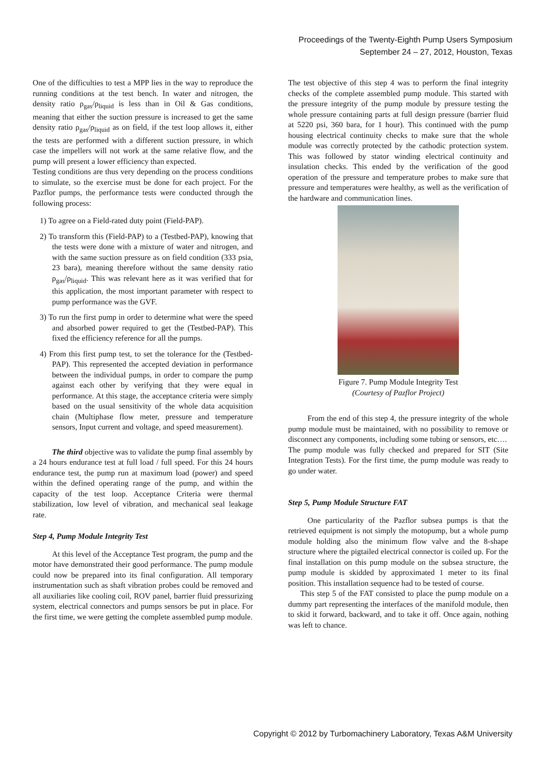Proceedings of the Twenty-Eighth Pump Users Symposium
September 24 – 27, 2012, Houston, Texas
One of the difficulties to test a MPP lies in the way to reproduce the running conditions at the test bench. In water and nitrogen, the density ratio ρ<sub>gas</sub>/ρ<sub>liquid</sub> is less than in Oil & Gas conditions, meaning that either the suction pressure is increased to get the same density ratio ρ<sub>gas</sub>/ρ<sub>liquid</sub> as on field, if the test loop allows it, either the tests are performed with a different suction pressure, in which case the impellers will not work at the same relative flow, and the pump will present a lower efficiency than expected.
Testing conditions are thus very depending on the process conditions to simulate, so the exercise must be done for each project. For the Pazflor pumps, the performance tests were conducted through the following process:
1) To agree on a Field-rated duty point (Field-PAP).
2) To transform this (Field-PAP) to a (Testbed-PAP), knowing that the tests were done with a mixture of water and nitrogen, and with the same suction pressure as on field condition (333 psia, 23 bara), meaning therefore without the same density ratio ρ<sub>gas</sub>/ρ<sub>liquid</sub>. This was relevant here as it was verified that for this application, the most important parameter with respect to pump performance was the GVF.
3) To run the first pump in order to determine what were the speed and absorbed power required to get the (Testbed-PAP). This fixed the efficiency reference for all the pumps.
4) From this first pump test, to set the tolerance for the (Testbed-PAP). This represented the accepted deviation in performance between the individual pumps, in order to compare the pump against each other by verifying that they were equal in performance. At this stage, the acceptance criteria were simply based on the usual sensitivity of the whole data acquisition chain (Multiphase flow meter, pressure and temperature sensors, Input current and voltage, and speed measurement).
The third objective was to validate the pump final assembly by a 24 hours endurance test at full load / full speed. For this 24 hours endurance test, the pump run at maximum load (power) and speed within the defined operating range of the pump, and within the capacity of the test loop. Acceptance Criteria were thermal stabilization, low level of vibration, and mechanical seal leakage rate.
Step 4, Pump Module Integrity Test
At this level of the Acceptance Test program, the pump and the motor have demonstrated their good performance. The pump module could now be prepared into its final configuration. All temporary instrumentation such as shaft vibration probes could be removed and all auxiliaries like cooling coil, ROV panel, barrier fluid pressurizing system, electrical connectors and pumps sensors be put in place. For the first time, we were getting the complete assembled pump module.
The test objective of this step 4 was to perform the final integrity checks of the complete assembled pump module. This started with the pressure integrity of the pump module by pressure testing the whole pressure containing parts at full design pressure (barrier fluid at 5220 psi, 360 bara, for 1 hour). This continued with the pump housing electrical continuity checks to make sure that the whole module was correctly protected by the cathodic protection system. This was followed by stator winding electrical continuity and insulation checks. This ended by the verification of the good operation of the pressure and temperature probes to make sure that pressure and temperatures were healthy, as well as the verification of the hardware and communication lines.
Figure 7. Pump Module Integrity Test
(Courtesy of Pazflor Project)
From the end of this step 4, the pressure integrity of the whole pump module must be maintained, with no possibility to remove or disconnect any components, including some tubing or sensors, etc….
The pump module was fully checked and prepared for SIT (Site Integration Tests). For the first time, the pump module was ready to go under water.
Step 5, Pump Module Structure FAT
One particularity of the Pazflor subsea pumps is that the retrieved equipment is not simply the motopump, but a whole pump module holding also the minimum flow valve and the 8-shape structure where the pigtailed electrical connector is coiled up. For the final installation on this pump module on the subsea structure, the pump module is skidded by approximated 1 meter to its final position. This installation sequence had to be tested of course.
This step 5 of the FAT consisted to place the pump module on a dummy part representing the interfaces of the manifold module, then to skid it forward, backward, and to take it off. Once again, nothing was left to chance.
Copyright © 2012 by Turbomachinery Laboratory, Texas A&M University